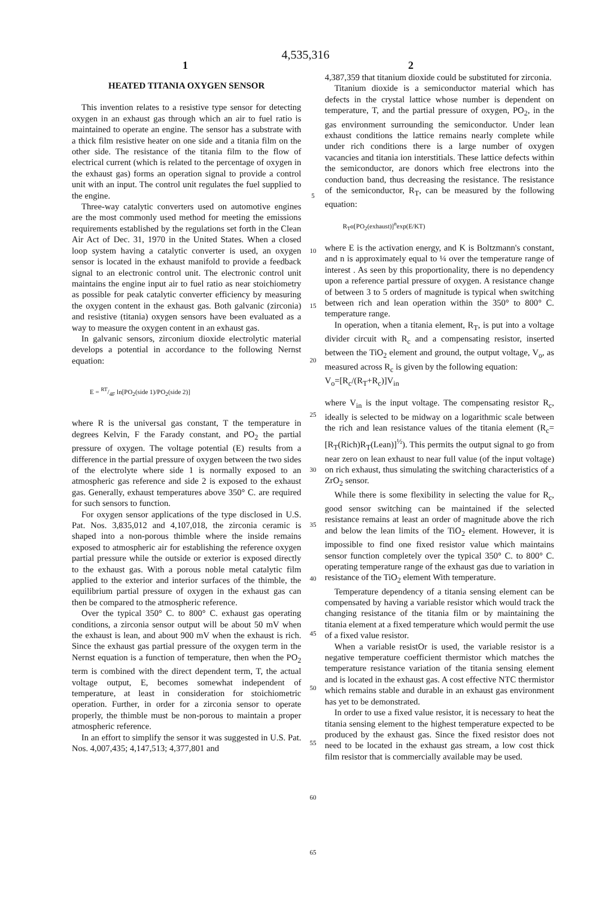4,535,316
1 2
HEATED TITANIA OXYGEN SENSOR
This invention relates to a resistive type sensor for detecting oxygen in an exhaust gas through which an air to fuel ratio is maintained to operate an engine. The sensor has a substrate with a thick film resistive heater on one side and a titania film on the other side. The resistance of the titania film to the flow of electrical current (which is related to the percentage of oxygen in the exhaust gas) forms an operation signal to provide a control unit with an input. The control unit regulates the fuel supplied to the engine.
Three-way catalytic converters used on automotive engines are the most commonly used method for meeting the emissions requirements established by the regulations set forth in the Clean Air Act of Dec. 31, 1970 in the United States. When a closed loop system having a catalytic converter is used, an oxygen sensor is located in the exhaust manifold to provide a feedback signal to an electronic control unit. The electronic control unit maintains the engine input air to fuel ratio as near stoichiometry as possible for peak catalytic converter efficiency by measuring the oxygen content in the exhaust gas. Both galvanic (zirconia) and resistive (titania) oxygen sensors have been evaluated as a way to measure the oxygen content in an exhaust gas.
In galvanic sensors, zirconium dioxide electrolytic material develops a potential in accordance to the following Nernst equation:
E = RT/4F ln[PO<sub>2</sub>(side 1)/PO<sub>2</sub>(side 2)]
where R is the universal gas constant, T the temperature in degrees Kelvin, F the Farady constant, and PO<sub>2</sub> the partial pressure of oxygen. The voltage potential (E) results from a difference in the partial pressure of oxygen between the two sides of the electrolyte where side 1 is normally exposed to an atmospheric gas reference and side 2 is exposed to the exhaust gas. Generally, exhaust temperatures above 350° C. are required for such sensors to function.
For oxygen sensor applications of the type disclosed in U.S. Pat. Nos. 3,835,012 and 4,107,018, the zirconia ceramic is shaped into a non-porous thimble where the inside remains exposed to atmospheric air for establishing the reference oxygen partial pressure while the outside or exterior is exposed directly to the exhaust gas. With a porous noble metal catalytic film applied to the exterior and interior surfaces of the thimble, the equilibrium partial pressure of oxygen in the exhaust gas can then be compared to the atmospheric reference.
Over the typical 350° C. to 800° C. exhaust gas operating conditions, a zirconia sensor output will be about 50 mV when the exhaust is lean, and about 900 mV when the exhaust is rich. Since the exhaust gas partial pressure of the oxygen term in the Nernst equation is a function of temperature, then when the PO<sub>2</sub> term is combined with the direct dependent term, T, the actual voltage output, E, becomes somewhat independent of temperature, at least in consideration for stoichiometric operation. Further, in order for a zirconia sensor to operate properly, the thimble must be non-porous to maintain a proper atmospheric reference.
In an effort to simplify the sensor it was suggested in U.S. Pat. Nos. 4,007,435; 4,147,513; 4,377,801 and
5
10
15
20
25
30
35
40
45
50
55
60
65
4,387,359 that titanium dioxide could be substituted for zirconia.
Titanium dioxide is a semiconductor material which has defects in the crystal lattice whose number is dependent on temperature, T, and the partial pressure of oxygen, PO<sub>2</sub>, in the gas environment surrounding the semiconductor. Under lean exhaust conditions the lattice remains nearly complete while under rich conditions there is a large number of oxygen vacancies and titania ion interstitials. These lattice defects within the semiconductor, are donors which free electrons into the conduction band, thus decreasing the resistance. The resistance of the semiconductor, R<sub>T</sub>, can be measured by the following equation:
R<sub>T</sub>α[PO<sub>2</sub>(exhaust)]<sup>n</sup>exp(E/KT)
where E is the activation energy, and K is Boltzmann's constant, and n is approximately equal to ¼ over the temperature range of interest . As seen by this proportionality, there is no dependency upon a reference partial pressure of oxygen. A resistance change of between 3 to 5 orders of magnitude is typical when switching between rich and lean operation within the 350° to 800° C. temperature range.
In operation, when a titania element, R<sub>T</sub>, is put into a voltage divider circuit with R<sub>c</sub> and a compensating resistor, inserted between the TiO<sub>2</sub> element and ground, the output voltage, V<sub>o</sub>, as measured across R<sub>c</sub> is given by the following equation:
V<sub>o</sub>=[R<sub>c</sub>/(R<sub>T</sub>+R<sub>c</sub>)]V<sub>in</sub>
where V<sub>in</sub> is the input voltage. The compensating resistor R<sub>c</sub>, ideally is selected to be midway on a logarithmic scale between the rich and lean resistance values of the titania element (R<sub>c</sub>=[R<sub>T</sub>(Rich)R<sub>T</sub>(Lean)]<sup>½</sup>). This permits the output signal to go from near zero on lean exhaust to near full value (of the input voltage) on rich exhaust, thus simulating the switching characteristics of a ZrO<sub>2</sub> sensor.
While there is some flexibility in selecting the value for R<sub>c</sub>, good sensor switching can be maintained if the selected resistance remains at least an order of magnitude above the rich and below the lean limits of the TiO<sub>2</sub> element. However, it is impossible to find one fixed resistor value which maintains sensor function completely over the typical 350° C. to 800° C. operating temperature range of the exhaust gas due to variation in resistance of the TiO<sub>2</sub> element With temperature.
Temperature dependency of a titania sensing element can be compensated by having a variable resistor which would track the changing resistance of the titania film or by maintaining the titania element at a fixed temperature which would permit the use of a fixed value resistor.
When a variable resistOr is used, the variable resistor is a negative temperature coefficient thermistor which matches the temperature resistance variation of the titania sensing element and is located in the exhaust gas. A cost effective NTC thermistor which remains stable and durable in an exhaust gas environment has yet to be demonstrated.
In order to use a fixed value resistor, it is necessary to heat the titania sensing element to the highest temperature expected to be produced by the exhaust gas. Since the fixed resistor does not need to be located in the exhaust gas stream, a low cost thick film resistor that is commercially available may be used.